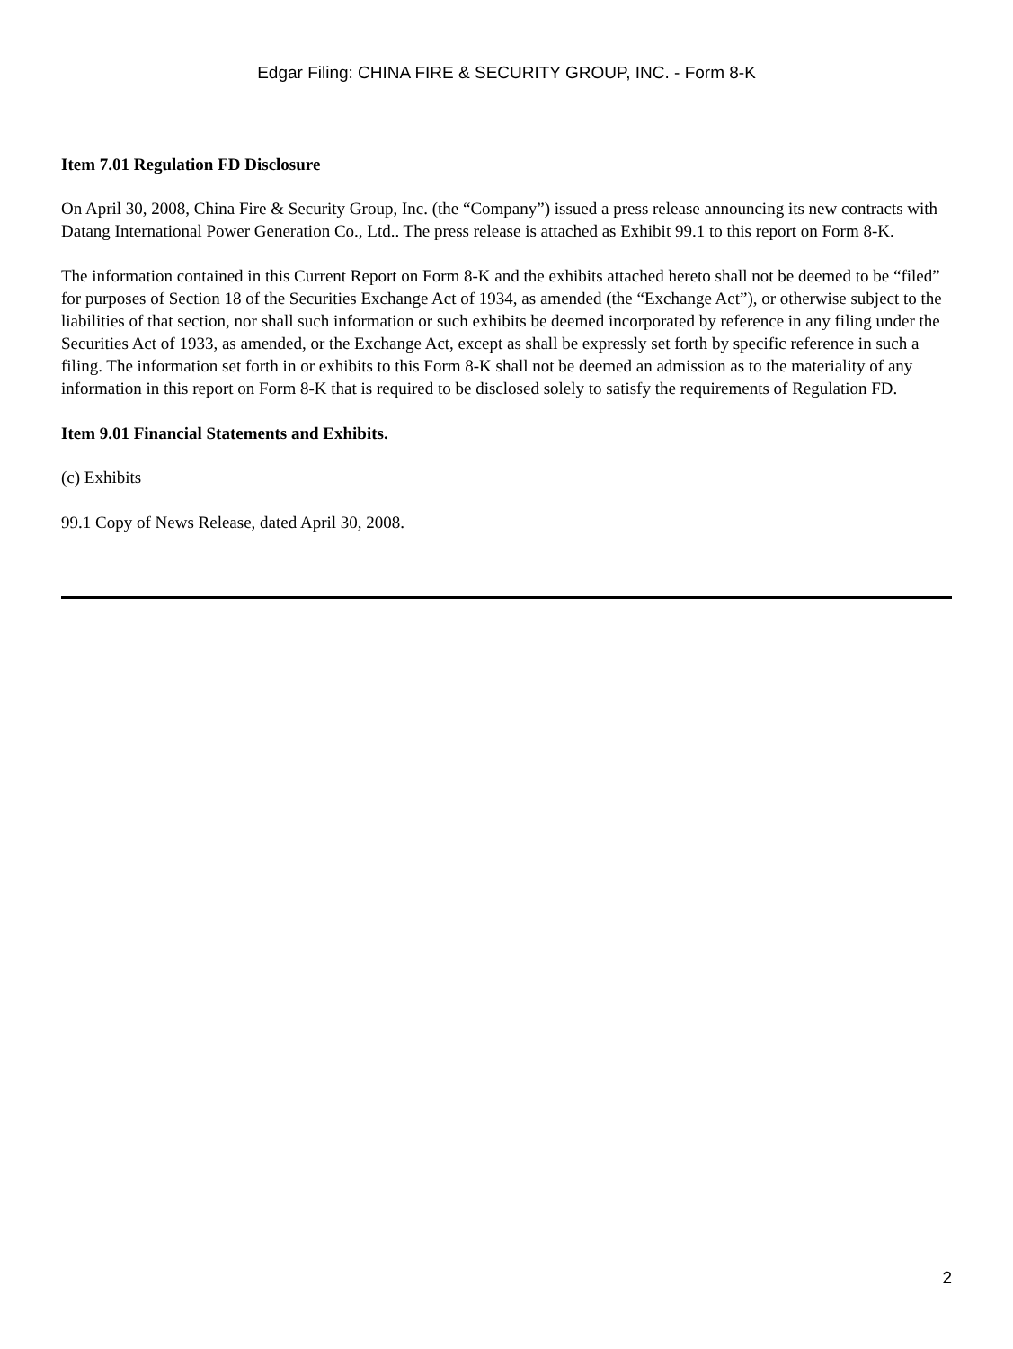Edgar Filing: CHINA FIRE & SECURITY GROUP, INC. - Form 8-K
Item 7.01 Regulation FD Disclosure
On April 30, 2008, China Fire & Security Group, Inc. (the “Company”) issued a press release announcing its new contracts with Datang International Power Generation Co., Ltd.. The press release is attached as Exhibit 99.1 to this report on Form 8-K.
The information contained in this Current Report on Form 8-K and the exhibits attached hereto shall not be deemed to be “filed” for purposes of Section 18 of the Securities Exchange Act of 1934, as amended (the “Exchange Act”), or otherwise subject to the liabilities of that section, nor shall such information or such exhibits be deemed incorporated by reference in any filing under the Securities Act of 1933, as amended, or the Exchange Act, except as shall be expressly set forth by specific reference in such a filing. The information set forth in or exhibits to this Form 8-K shall not be deemed an admission as to the materiality of any information in this report on Form 8-K that is required to be disclosed solely to satisfy the requirements of Regulation FD.
Item 9.01 Financial Statements and Exhibits.
(c) Exhibits
99.1 Copy of News Release, dated April 30, 2008.
2